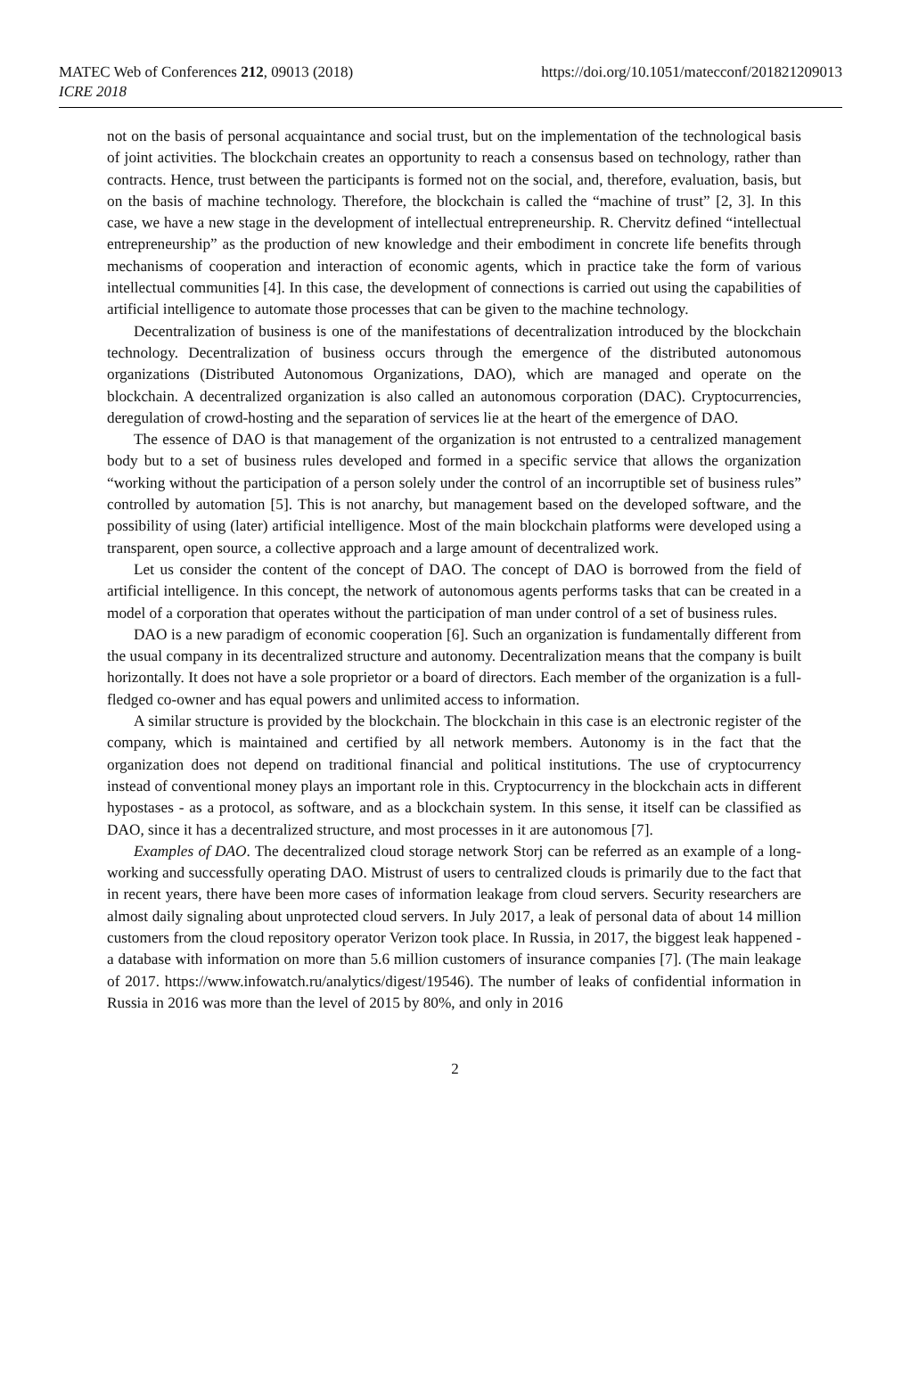MATEC Web of Conferences 212, 09013 (2018)
ICRE 2018
https://doi.org/10.1051/matecconf/201821209013
not on the basis of personal acquaintance and social trust, but on the implementation of the technological basis of joint activities. The blockchain creates an opportunity to reach a consensus based on technology, rather than contracts. Hence, trust between the participants is formed not on the social, and, therefore, evaluation, basis, but on the basis of machine technology. Therefore, the blockchain is called the “machine of trust” [2, 3]. In this case, we have a new stage in the development of intellectual entrepreneurship. R. Chervitz defined “intellectual entrepreneurship” as the production of new knowledge and their embodiment in concrete life benefits through mechanisms of cooperation and interaction of economic agents, which in practice take the form of various intellectual communities [4]. In this case, the development of connections is carried out using the capabilities of artificial intelligence to automate those processes that can be given to the machine technology.
Decentralization of business is one of the manifestations of decentralization introduced by the blockchain technology. Decentralization of business occurs through the emergence of the distributed autonomous organizations (Distributed Autonomous Organizations, DAO), which are managed and operate on the blockchain. A decentralized organization is also called an autonomous corporation (DAC). Cryptocurrencies, deregulation of crowd-hosting and the separation of services lie at the heart of the emergence of DAO.
The essence of DAO is that management of the organization is not entrusted to a centralized management body but to a set of business rules developed and formed in a specific service that allows the organization “working without the participation of a person solely under the control of an incorruptible set of business rules” controlled by automation [5]. This is not anarchy, but management based on the developed software, and the possibility of using (later) artificial intelligence. Most of the main blockchain platforms were developed using a transparent, open source, a collective approach and a large amount of decentralized work.
Let us consider the content of the concept of DAO. The concept of DAO is borrowed from the field of artificial intelligence. In this concept, the network of autonomous agents performs tasks that can be created in a model of a corporation that operates without the participation of man under control of a set of business rules.
DAO is a new paradigm of economic cooperation [6]. Such an organization is fundamentally different from the usual company in its decentralized structure and autonomy. Decentralization means that the company is built horizontally. It does not have a sole proprietor or a board of directors. Each member of the organization is a full-fledged co-owner and has equal powers and unlimited access to information.
A similar structure is provided by the blockchain. The blockchain in this case is an electronic register of the company, which is maintained and certified by all network members. Autonomy is in the fact that the organization does not depend on traditional financial and political institutions. The use of cryptocurrency instead of conventional money plays an important role in this. Cryptocurrency in the blockchain acts in different hypostases - as a protocol, as software, and as a blockchain system. In this sense, it itself can be classified as DAO, since it has a decentralized structure, and most processes in it are autonomous [7].
Examples of DAO. The decentralized cloud storage network Storj can be referred as an example of a long-working and successfully operating DAO. Mistrust of users to centralized clouds is primarily due to the fact that in recent years, there have been more cases of information leakage from cloud servers. Security researchers are almost daily signaling about unprotected cloud servers. In July 2017, a leak of personal data of about 14 million customers from the cloud repository operator Verizon took place. In Russia, in 2017, the biggest leak happened - a database with information on more than 5.6 million customers of insurance companies [7]. (The main leakage of 2017. https://www.infowatch.ru/analytics/digest/19546). The number of leaks of confidential information in Russia in 2016 was more than the level of 2015 by 80%, and only in 2016
2